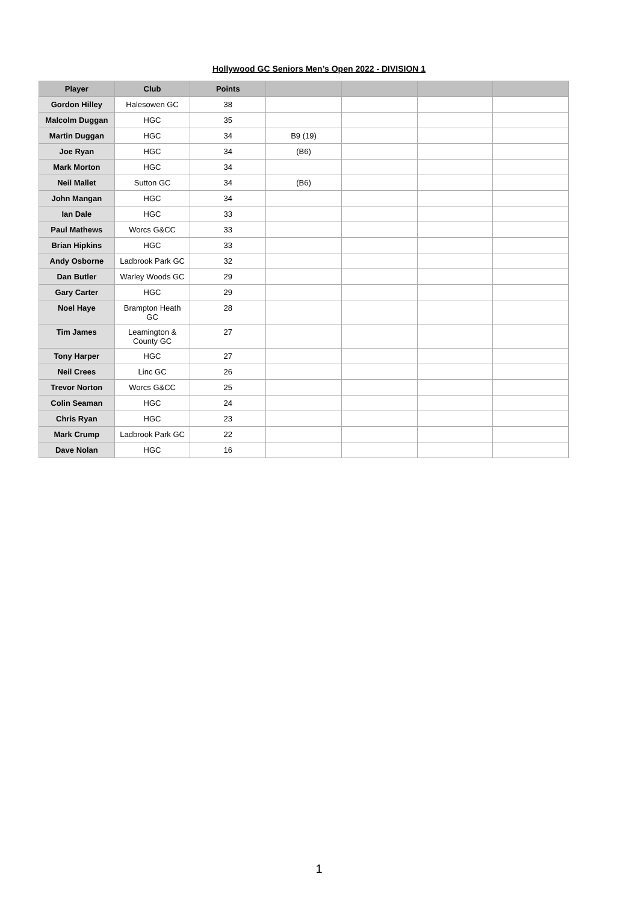Hollywood GC Seniors Men’s Open 2022 - DIVISION 1
| Player | Club | Points | | | | |
| --- | --- | --- | --- | --- | --- | --- |
| Gordon Hilley | Halesowen GC | 38 | | | | |
| Malcolm Duggan | HGC | 35 | | | | |
| Martin Duggan | HGC | 34 | B9 (19) | | | |
| Joe Ryan | HGC | 34 | (B6) | | | |
| Mark Morton | HGC | 34 | | | | |
| Neil Mallet | Sutton GC | 34 | (B6) | | | |
| John Mangan | HGC | 34 | | | | |
| Ian Dale | HGC | 33 | | | | |
| Paul Mathews | Worcs G&CC | 33 | | | | |
| Brian Hipkins | HGC | 33 | | | | |
| Andy Osborne | Ladbrook Park GC | 32 | | | | |
| Dan Butler | Warley Woods GC | 29 | | | | |
| Gary Carter | HGC | 29 | | | | |
| Noel Haye | Brampton Heath GC | 28 | | | | |
| Tim James | Leamington & County GC | 27 | | | | |
| Tony Harper | HGC | 27 | | | | |
| Neil Crees | Linc GC | 26 | | | | |
| Trevor Norton | Worcs G&CC | 25 | | | | |
| Colin Seaman | HGC | 24 | | | | |
| Chris Ryan | HGC | 23 | | | | |
| Mark Crump | Ladbrook Park GC | 22 | | | | |
| Dave Nolan | HGC | 16 | | | | |
1